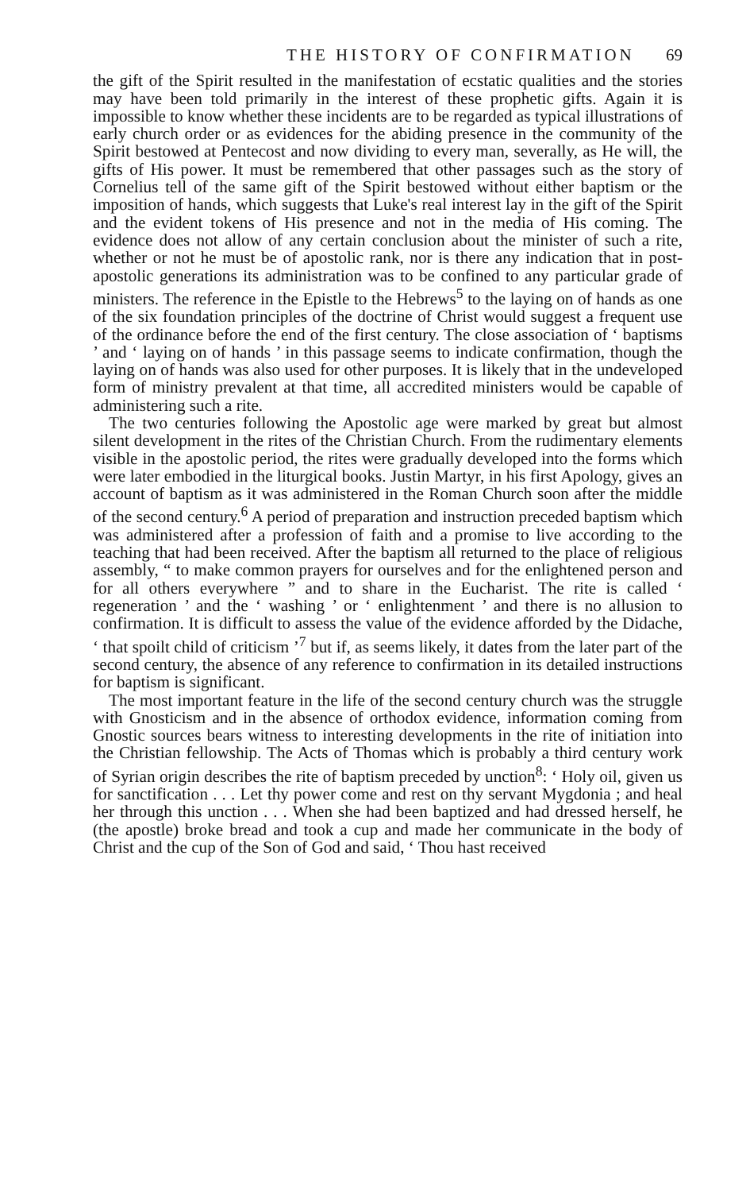THE HISTORY OF CONFIRMATION 69
the gift of the Spirit resulted in the manifestation of ecstatic qualities and the stories may have been told primarily in the interest of these prophetic gifts. Again it is impossible to know whether these incidents are to be regarded as typical illustrations of early church order or as evidences for the abiding presence in the community of the Spirit bestowed at Pentecost and now dividing to every man, severally, as He will, the gifts of His power. It must be remembered that other passages such as the story of Cornelius tell of the same gift of the Spirit bestowed without either baptism or the imposition of hands, which suggests that Luke's real interest lay in the gift of the Spirit and the evident tokens of His presence and not in the media of His coming. The evidence does not allow of any certain conclusion about the minister of such a rite, whether or not he must be of apostolic rank, nor is there any indication that in post-apostolic generations its administration was to be confined to any particular grade of ministers. The reference in the Epistle to the Hebrews<sup>5</sup> to the laying on of hands as one of the six foundation principles of the doctrine of Christ would suggest a frequent use of the ordinance before the end of the first century. The close association of ‘ baptisms ’ and ‘ laying on of hands ’ in this passage seems to indicate confirmation, though the laying on of hands was also used for other purposes. It is likely that in the undeveloped form of ministry prevalent at that time, all accredited ministers would be capable of administering such a rite.
The two centuries following the Apostolic age were marked by great but almost silent development in the rites of the Christian Church. From the rudimentary elements visible in the apostolic period, the rites were gradually developed into the forms which were later embodied in the liturgical books. Justin Martyr, in his first Apology, gives an account of baptism as it was administered in the Roman Church soon after the middle of the second century.<sup>6</sup> A period of preparation and instruction preceded baptism which was administered after a profession of faith and a promise to live according to the teaching that had been received. After the baptism all returned to the place of religious assembly, “ to make common prayers for ourselves and for the enlightened person and for all others everywhere ” and to share in the Eucharist. The rite is called ‘ regeneration ’ and the ‘ washing ’ or ‘ enlightenment ’ and there is no allusion to confirmation. It is difficult to assess the value of the evidence afforded by the Didache, ‘ that spoilt child of criticism ’<sup>7</sup> but if, as seems likely, it dates from the later part of the second century, the absence of any reference to confirmation in its detailed instructions for baptism is significant.
The most important feature in the life of the second century church was the struggle with Gnosticism and in the absence of orthodox evidence, information coming from Gnostic sources bears witness to interesting developments in the rite of initiation into the Christian fellowship. The Acts of Thomas which is probably a third century work of Syrian origin describes the rite of baptism preceded by unction<sup>8</sup>: ‘ Holy oil, given us for sanctification . . . Let thy power come and rest on thy servant Mygdonia ; and heal her through this unction . . . When she had been baptized and had dressed herself, he (the apostle) broke bread and took a cup and made her communicate in the body of Christ and the cup of the Son of God and said, ‘ Thou hast received